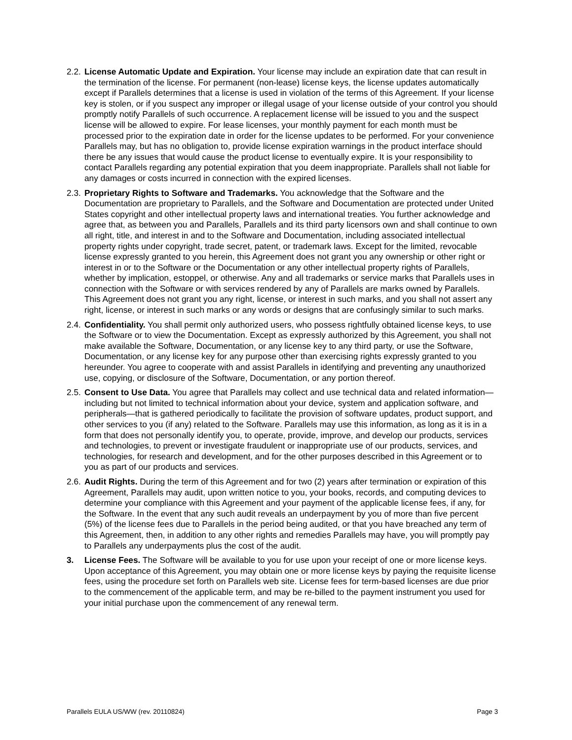2.2.
License Automatic Update and Expiration. Your license may include an expiration date that can result in the termination of the license. For permanent (non-lease) license keys, the license updates automatically except if Parallels determines that a license is used in violation of the terms of this Agreement. If your license key is stolen, or if you suspect any improper or illegal usage of your license outside of your control you should promptly notify Parallels of such occurrence. A replacement license will be issued to you and the suspect license will be allowed to expire. For lease licenses, your monthly payment for each month must be processed prior to the expiration date in order for the license updates to be performed. For your convenience Parallels may, but has no obligation to, provide license expiration warnings in the product interface should there be any issues that would cause the product license to eventually expire. It is your responsibility to contact Parallels regarding any potential expiration that you deem inappropriate. Parallels shall not liable for any damages or costs incurred in connection with the expired licenses.
2.3.
Proprietary Rights to Software and Trademarks. You acknowledge that the Software and the Documentation are proprietary to Parallels, and the Software and Documentation are protected under United States copyright and other intellectual property laws and international treaties. You further acknowledge and agree that, as between you and Parallels, Parallels and its third party licensors own and shall continue to own all right, title, and interest in and to the Software and Documentation, including associated intellectual property rights under copyright, trade secret, patent, or trademark laws. Except for the limited, revocable license expressly granted to you herein, this Agreement does not grant you any ownership or other right or interest in or to the Software or the Documentation or any other intellectual property rights of Parallels, whether by implication, estoppel, or otherwise. Any and all trademarks or service marks that Parallels uses in connection with the Software or with services rendered by any of Parallels are marks owned by Parallels. This Agreement does not grant you any right, license, or interest in such marks, and you shall not assert any right, license, or interest in such marks or any words or designs that are confusingly similar to such marks.
2.4.
Confidentiality. You shall permit only authorized users, who possess rightfully obtained license keys, to use the Software or to view the Documentation. Except as expressly authorized by this Agreement, you shall not make available the Software, Documentation, or any license key to any third party, or use the Software, Documentation, or any license key for any purpose other than exercising rights expressly granted to you hereunder. You agree to cooperate with and assist Parallels in identifying and preventing any unauthorized use, copying, or disclosure of the Software, Documentation, or any portion thereof.
2.5.
Consent to Use Data. You agree that Parallels may collect and use technical data and related information—including but not limited to technical information about your device, system and application software, and peripherals—that is gathered periodically to facilitate the provision of software updates, product support, and other services to you (if any) related to the Software. Parallels may use this information, as long as it is in a form that does not personally identify you, to operate, provide, improve, and develop our products, services and technologies, to prevent or investigate fraudulent or inappropriate use of our products, services, and technologies, for research and development, and for the other purposes described in this Agreement or to you as part of our products and services.
2.6.
Audit Rights. During the term of this Agreement and for two (2) years after termination or expiration of this Agreement, Parallels may audit, upon written notice to you, your books, records, and computing devices to determine your compliance with this Agreement and your payment of the applicable license fees, if any, for the Software. In the event that any such audit reveals an underpayment by you of more than five percent (5%) of the license fees due to Parallels in the period being audited, or that you have breached any term of this Agreement, then, in addition to any other rights and remedies Parallels may have, you will promptly pay to Parallels any underpayments plus the cost of the audit.
3. License Fees. The Software will be available to you for use upon your receipt of one or more license keys. Upon acceptance of this Agreement, you may obtain one or more license keys by paying the requisite license fees, using the procedure set forth on Parallels web site. License fees for term-based licenses are due prior to the commencement of the applicable term, and may be re-billed to the payment instrument you used for your initial purchase upon the commencement of any renewal term.
Parallels EULA US/WW (rev. 20110824) Page 3